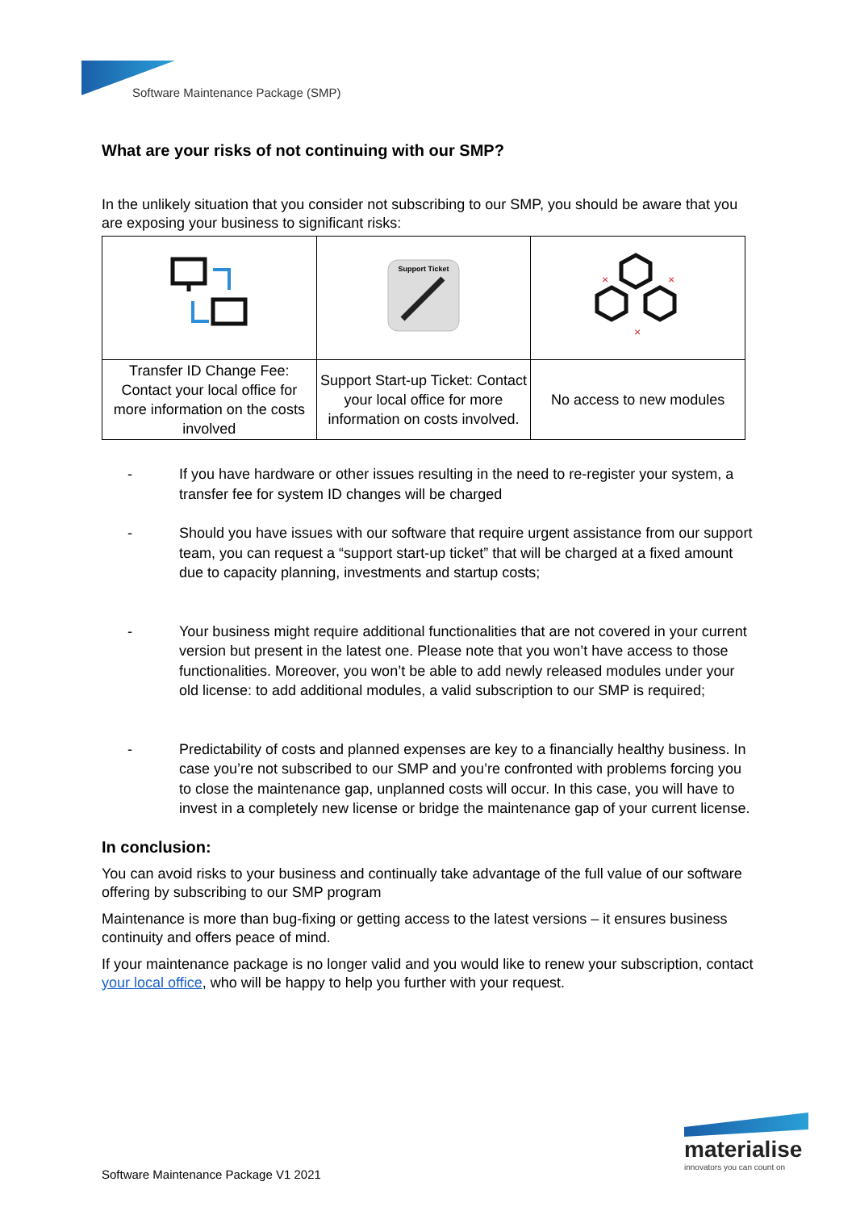Software Maintenance Package (SMP)
What are your risks of not continuing with our SMP?
In the unlikely situation that you consider not subscribing to our SMP, you should be aware that you are exposing your business to significant risks:
| | Support Ticket | × × × |
| Transfer ID Change Fee: Contact your local office for more information on the costs involved | Support Start-up Ticket: Contact your local office for more information on costs involved. | No access to new modules |
- If you have hardware or other issues resulting in the need to re-register your system, a transfer fee for system ID changes will be charged
- Should you have issues with our software that require urgent assistance from our support team, you can request a “support start-up ticket” that will be charged at a fixed amount due to capacity planning, investments and startup costs;
- Your business might require additional functionalities that are not covered in your current version but present in the latest one. Please note that you won’t have access to those functionalities. Moreover, you won’t be able to add newly released modules under your old license: to add additional modules, a valid subscription to our SMP is required;
- Predictability of costs and planned expenses are key to a financially healthy business. In case you’re not subscribed to our SMP and you’re confronted with problems forcing you to close the maintenance gap, unplanned costs will occur. In this case, you will have to invest in a completely new license or bridge the maintenance gap of your current license.
In conclusion:
You can avoid risks to your business and continually take advantage of the full value of our software offering by subscribing to our SMP program
Maintenance is more than bug-fixing or getting access to the latest versions – it ensures business continuity and offers peace of mind.
If your maintenance package is no longer valid and you would like to renew your subscription, contact your local office, who will be happy to help you further with your request.
materialise
innovators you can count on
Software Maintenance Package V1 2021